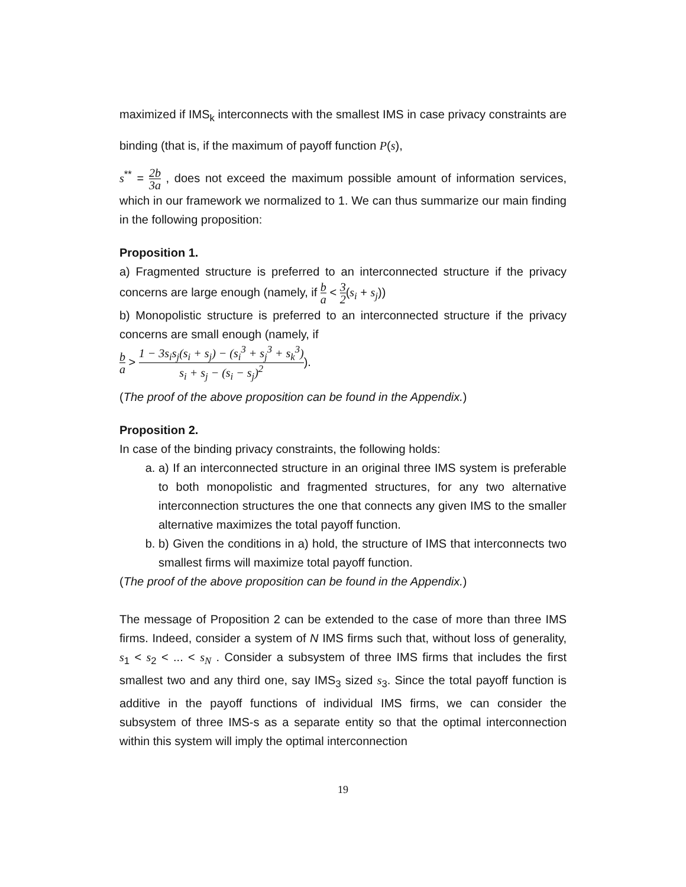maximized if IMS<sub>k</sub> interconnects with the smallest IMS in case privacy constraints are binding (that is, if the maximum of payoff function P(s),
s<sup>**</sup> = 2b 3a , does not exceed the maximum possible amount of information services, which in our framework we normalized to 1. We can thus summarize our main finding in the following proposition:
Proposition 1.
a) Fragmented structure is preferred to an interconnected structure if the privacy concerns are large enough (namely, if b a < 3 2(s<sub>i</sub> + s<sub>j</sub>))
b) Monopolistic structure is preferred to an interconnected structure if the privacy concerns are small enough (namely, if
b a > 1 − 3s<sub>i</sub>s<sub>j</sub>(s<sub>i</sub> + s<sub>j</sub>) − (s<sub>i</sub><sup>3</sup> + s<sub>j</sub><sup>3</sup> + s<sub>k</sub><sup>3</sup>) s<sub>i</sub> + s<sub>j</sub> − (s<sub>i</sub> − s<sub>j</sub>)<sup>2</sup>).
(The proof of the above proposition can be found in the Appendix.)
Proposition 2.
In case of the binding privacy constraints, the following holds:
a. a) If an interconnected structure in an original three IMS system is preferable to both monopolistic and fragmented structures, for any two alternative interconnection structures the one that connects any given IMS to the smaller alternative maximizes the total payoff function.
b. b) Given the conditions in a) hold, the structure of IMS that interconnects two smallest firms will maximize total payoff function.
(The proof of the above proposition can be found in the Appendix.)
The message of Proposition 2 can be extended to the case of more than three IMS firms. Indeed, consider a system of N IMS firms such that, without loss of generality, s<sub>1</sub> < s<sub>2</sub> < ... < s<sub>N</sub> . Consider a subsystem of three IMS firms that includes the first smallest two and any third one, say IMS<sub>3</sub> sized s<sub>3</sub>. Since the total payoff function is additive in the payoff functions of individual IMS firms, we can consider the subsystem of three IMS-s as a separate entity so that the optimal interconnection within this system will imply the optimal interconnection
19